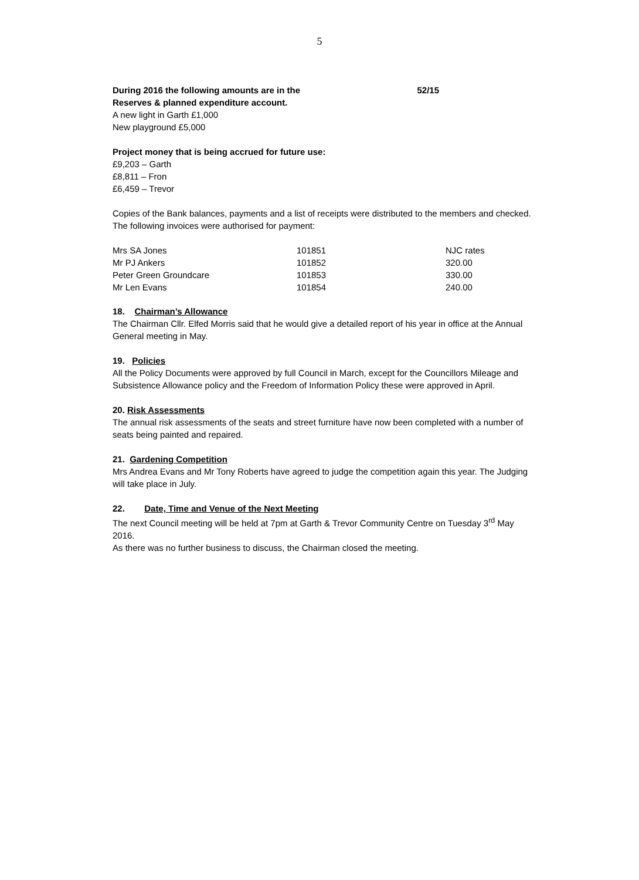5
During 2016 the following amounts are in the 52/15
Reserves & planned expenditure account.
A new light in Garth £1,000
New playground £5,000
Project money that is being accrued for future use:
£9,203 – Garth
£8,811 – Fron
£6,459 – Trevor
Copies of the Bank balances, payments and a list of receipts were distributed to the members and checked. The following invoices were authorised for payment:
| Mrs SA Jones | 101851 | NJC rates |
| Mr PJ Ankers | 101852 | 320.00 |
| Peter Green Groundcare | 101853 | 330.00 |
| Mr Len Evans | 101854 | 240.00 |
18. Chairman’s Allowance
The Chairman Cllr. Elfed Morris said that he would give a detailed report of his year in office at the Annual General meeting in May.
19. Policies
All the Policy Documents were approved by full Council in March, except for the Councillors Mileage and Subsistence Allowance policy and the Freedom of Information Policy these were approved in April.
20. Risk Assessments
The annual risk assessments of the seats and street furniture have now been completed with a number of seats being painted and repaired.
21. Gardening Competition
Mrs Andrea Evans and Mr Tony Roberts have agreed to judge the competition again this year. The Judging will take place in July.
22. Date, Time and Venue of the Next Meeting
The next Council meeting will be held at 7pm at Garth & Trevor Community Centre on Tuesday 3<sup>rd</sup> May 2016.
As there was no further business to discuss, the Chairman closed the meeting.